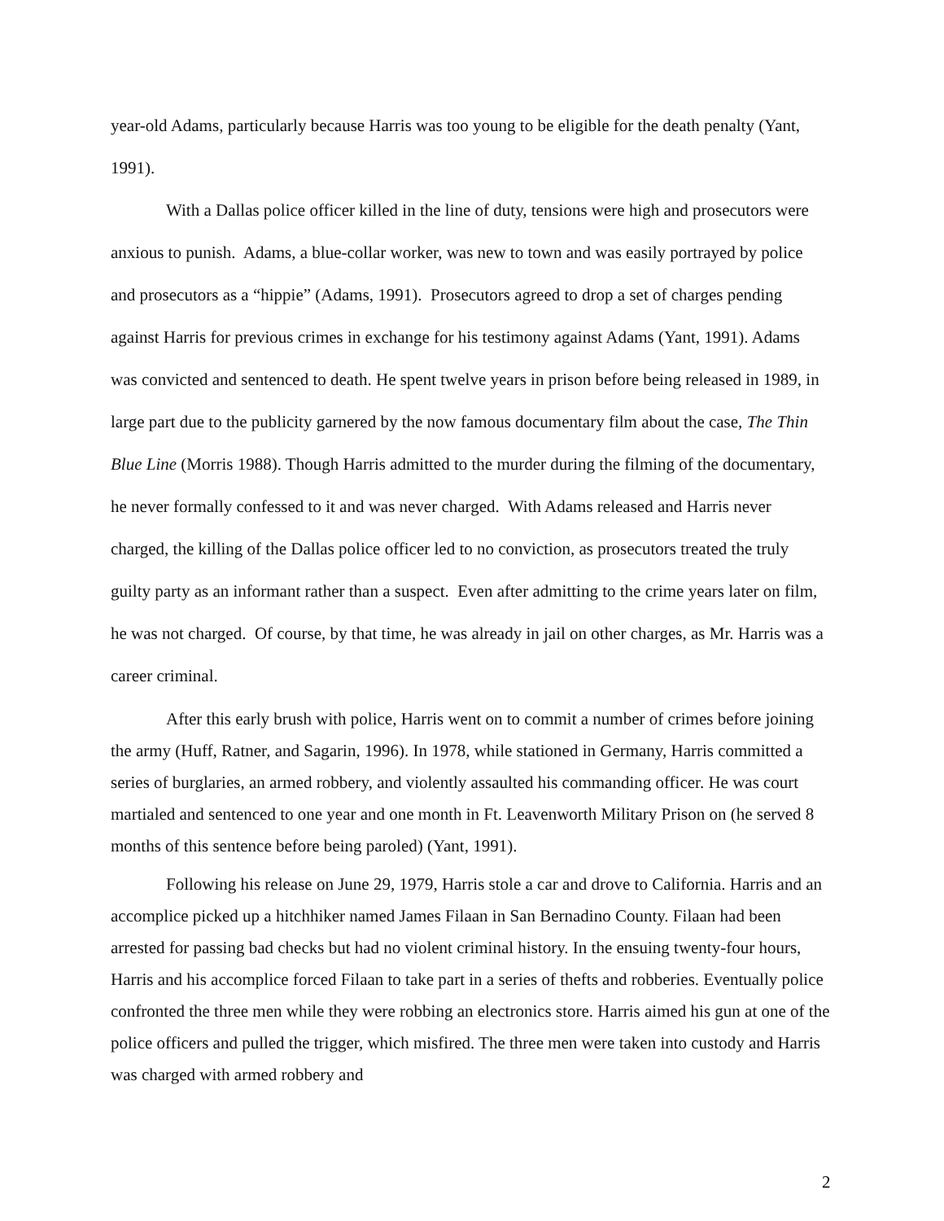year-old Adams, particularly because Harris was too young to be eligible for the death penalty (Yant, 1991).
With a Dallas police officer killed in the line of duty, tensions were high and prosecutors were anxious to punish. Adams, a blue-collar worker, was new to town and was easily portrayed by police and prosecutors as a “hippie” (Adams, 1991). Prosecutors agreed to drop a set of charges pending against Harris for previous crimes in exchange for his testimony against Adams (Yant, 1991). Adams was convicted and sentenced to death. He spent twelve years in prison before being released in 1989, in large part due to the publicity garnered by the now famous documentary film about the case, The Thin Blue Line (Morris 1988). Though Harris admitted to the murder during the filming of the documentary, he never formally confessed to it and was never charged. With Adams released and Harris never charged, the killing of the Dallas police officer led to no conviction, as prosecutors treated the truly guilty party as an informant rather than a suspect. Even after admitting to the crime years later on film, he was not charged. Of course, by that time, he was already in jail on other charges, as Mr. Harris was a career criminal.
After this early brush with police, Harris went on to commit a number of crimes before joining the army (Huff, Ratner, and Sagarin, 1996). In 1978, while stationed in Germany, Harris committed a series of burglaries, an armed robbery, and violently assaulted his commanding officer. He was court martialed and sentenced to one year and one month in Ft. Leavenworth Military Prison on (he served 8 months of this sentence before being paroled) (Yant, 1991).
Following his release on June 29, 1979, Harris stole a car and drove to California. Harris and an accomplice picked up a hitchhiker named James Filaan in San Bernadino County. Filaan had been arrested for passing bad checks but had no violent criminal history. In the ensuing twenty-four hours, Harris and his accomplice forced Filaan to take part in a series of thefts and robberies. Eventually police confronted the three men while they were robbing an electronics store. Harris aimed his gun at one of the police officers and pulled the trigger, which misfired. The three men were taken into custody and Harris was charged with armed robbery and
2